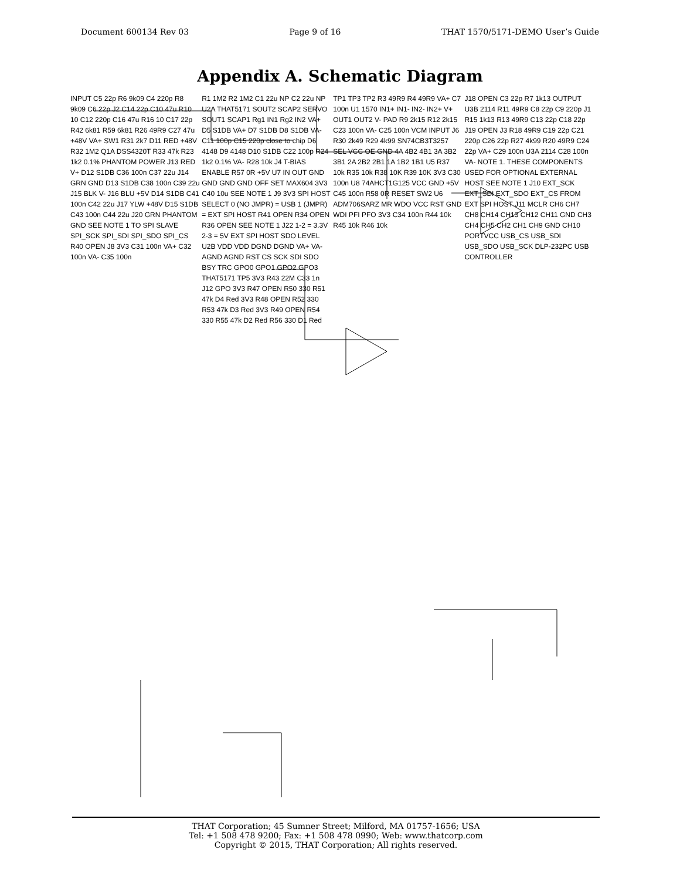Document 600134 Rev 03 Page 9 of 16 THAT 1570/5171-DEMO User’s Guide
Appendix A. Schematic Diagram
INPUT C5 22p R6 9k09 C4 220p R8 9k09 C6 22p J2 C14 22p C10 47u R10 10 C12 220p C16 47u R16 10 C17 22p R42 6k81 R59 6k81 R26 49R9 C27 47u +48V VA+ SW1 R31 2k7 D11 RED +48V R32 1M2 Q1A DSS4320T R33 47k R23 1k2 0.1% PHANTOM POWER J13 RED V+ D12 S1DB C36 100n C37 22u J14 GRN GND D13 S1DB C38 100n C39 22u J15 BLK V- J16 BLU +5V D14 S1DB C41 100n C42 22u J17 YLW +48V D15 S1DB C43 100n C44 22u J20 GRN PHANTOM GND SEE NOTE 1 TO SPI SLAVE SPI_SCK SPI_SDI SPI_SDO SPI_CS R40 OPEN J8 3V3 C31 100n VA+ C32 100n VA- C35 100n
R1 1M2 R2 1M2 C1 22u NP C2 22u NP U2A THAT5171 SOUT2 SCAP2 SERVO SOUT1 SCAP1 Rg1 IN1 Rg2 IN2 VA+ D5 S1DB VA+ D7 S1DB D8 S1DB VA- C11 100p C15 220p close to chip D6 4148 D9 4148 D10 S1DB C22 100p R24 1k2 0.1% VA- R28 10k J4 T-BIAS ENABLE R57 0R +5V U7 IN OUT GND GND GND GND OFF SET MAX604 3V3 C40 10u SEE NOTE 1 J9 3V3 SPI HOST SELECT 0 (NO JMPR) = USB 1 (JMPR) = EXT SPI HOST R41 OPEN R34 OPEN R36 OPEN SEE NOTE 1 J22 1-2 = 3.3V 2-3 = 5V EXT SPI HOST SDO LEVEL U2B VDD VDD DGND DGND VA+ VA- AGND AGND RST CS SCK SDI SDO BSY TRC GPO0 GPO1 GPO2 GPO3 THAT5171 TP5 3V3 R43 22M C33 1n J12 GPO 3V3 R47 OPEN R50 330 R51 47k D4 Red 3V3 R48 OPEN R52 330 R53 47k D3 Red 3V3 R49 OPEN R54 330 R55 47k D2 Red R56 330 D1 Red
TP1 TP3 TP2 R3 49R9 R4 49R9 VA+ C7 100n U1 1570 IN1+ IN1- IN2- IN2+ V+ OUT1 OUT2 V- PAD R9 2k15 R12 2k15 C23 100n VA- C25 100n VCM INPUT J6 R30 2k49 R29 4k99 SN74CB3T3257 SEL VCC OE GND 4A 4B2 4B1 3A 3B2 3B1 2A 2B2 2B1 1A 1B2 1B1 U5 R37 10k R35 10k R38 10K R39 10K 3V3 C30 100n U8 74AHCT1G125 VCC GND +5V C45 100n R58 0R RESET SW2 U6 ADM706SARZ MR WDO VCC RST GND WDI PFI PFO 3V3 C34 100n R44 10k R45 10k R46 10k
J18 OPEN C3 22p R7 1k13 OUTPUT U3B 2114 R11 49R9 C8 22p C9 220p J1 R15 1k13 R13 49R9 C13 22p C18 22p J19 OPEN J3 R18 49R9 C19 22p C21 220p C26 22p R27 4k99 R20 49R9 C24 22p VA+ C29 100n U3A 2114 C28 100n VA- NOTE 1. THESE COMPONENTS USED FOR OPTIONAL EXTERNAL HOST SEE NOTE 1 J10 EXT_SCK EXT_SDI EXT_SDO EXT_CS FROM EXT SPI HOST J11 MCLR CH6 CH7 CH8 CH14 CH13 CH12 CH11 GND CH3 CH4 CH5 CH2 CH1 CH9 GND CH10 PORTVCC USB_CS USB_SDI USB_SDO USB_SCK DLP-232PC USB CONTROLLER
THAT Corporation; 45 Sumner Street; Milford, MA 01757-1656; USA
Tel: +1 508 478 9200; Fax: +1 508 478 0990; Web: www.thatcorp.com
Copyright © 2015, THAT Corporation; All rights reserved.